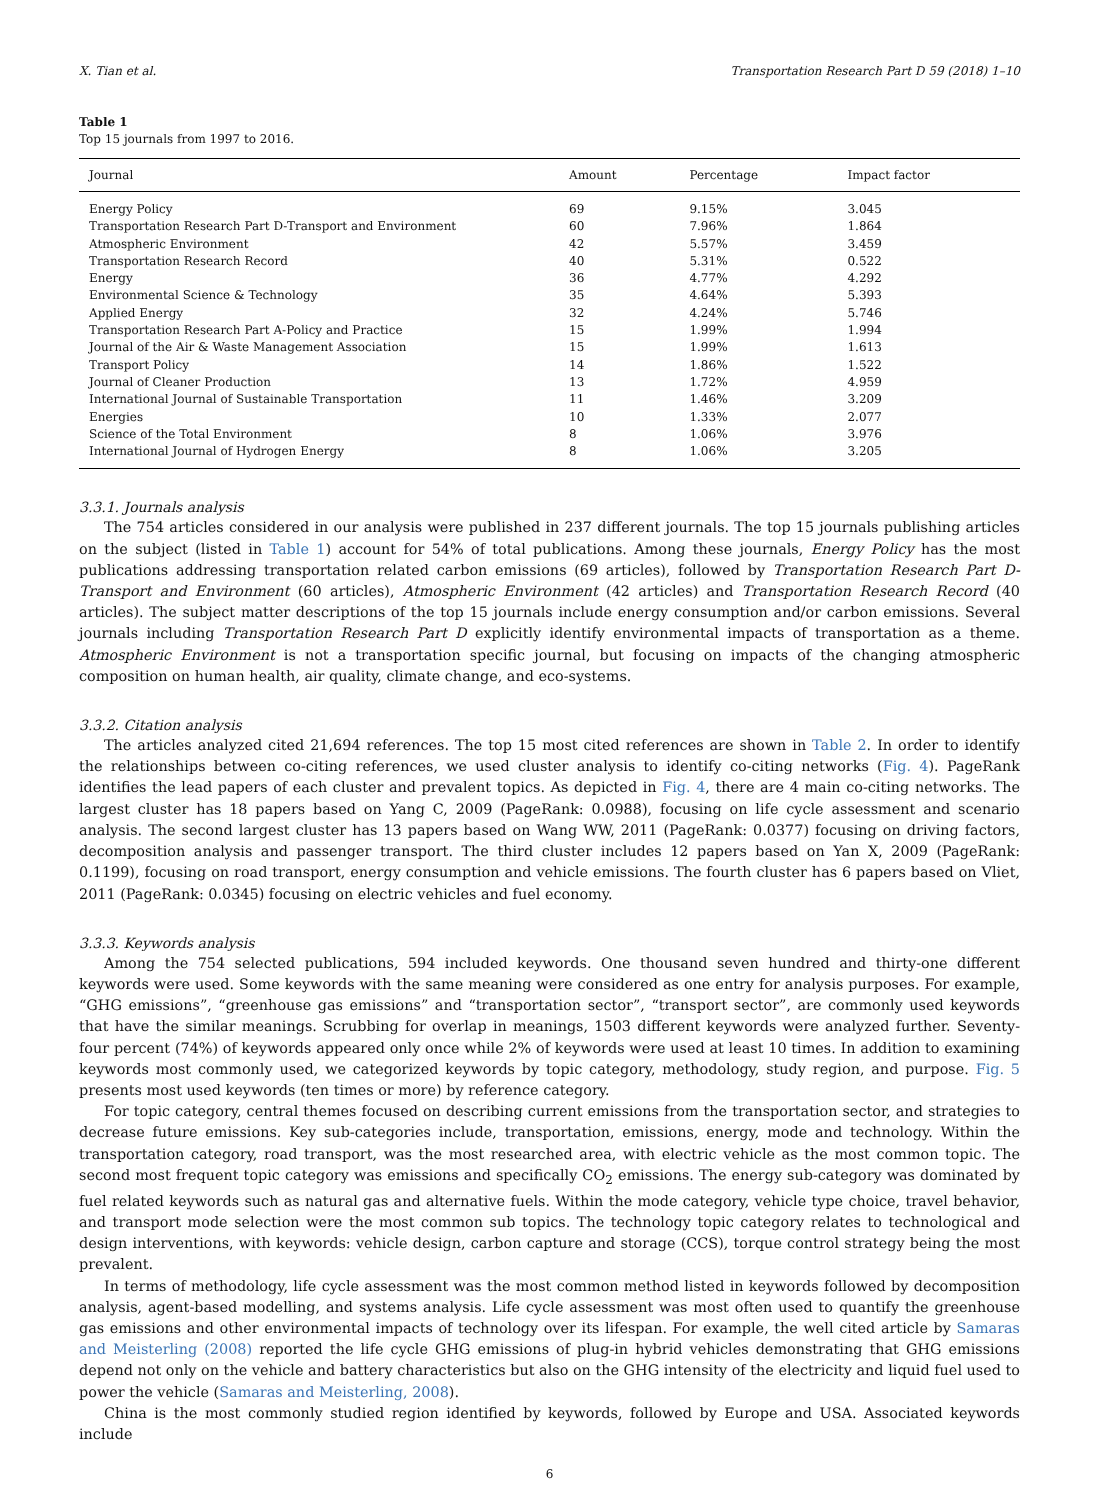X. Tian et al. Transportation Research Part D 59 (2018) 1–10
Table 1
Top 15 journals from 1997 to 2016.
| Journal | Amount | Percentage | Impact factor |
| --- | --- | --- | --- |
| Energy Policy | 69 | 9.15% | 3.045 |
| Transportation Research Part D-Transport and Environment | 60 | 7.96% | 1.864 |
| Atmospheric Environment | 42 | 5.57% | 3.459 |
| Transportation Research Record | 40 | 5.31% | 0.522 |
| Energy | 36 | 4.77% | 4.292 |
| Environmental Science & Technology | 35 | 4.64% | 5.393 |
| Applied Energy | 32 | 4.24% | 5.746 |
| Transportation Research Part A-Policy and Practice | 15 | 1.99% | 1.994 |
| Journal of the Air & Waste Management Association | 15 | 1.99% | 1.613 |
| Transport Policy | 14 | 1.86% | 1.522 |
| Journal of Cleaner Production | 13 | 1.72% | 4.959 |
| International Journal of Sustainable Transportation | 11 | 1.46% | 3.209 |
| Energies | 10 | 1.33% | 2.077 |
| Science of the Total Environment | 8 | 1.06% | 3.976 |
| International Journal of Hydrogen Energy | 8 | 1.06% | 3.205 |
3.3.1. Journals analysis
The 754 articles considered in our analysis were published in 237 different journals. The top 15 journals publishing articles on the subject (listed in Table 1) account for 54% of total publications. Among these journals, Energy Policy has the most publications addressing transportation related carbon emissions (69 articles), followed by Transportation Research Part D-Transport and Environment (60 articles), Atmospheric Environment (42 articles) and Transportation Research Record (40 articles). The subject matter descriptions of the top 15 journals include energy consumption and/or carbon emissions. Several journals including Transportation Research Part D explicitly identify environmental impacts of transportation as a theme. Atmospheric Environment is not a transportation specific journal, but focusing on impacts of the changing atmospheric composition on human health, air quality, climate change, and eco-systems.
3.3.2. Citation analysis
The articles analyzed cited 21,694 references. The top 15 most cited references are shown in Table 2. In order to identify the relationships between co-citing references, we used cluster analysis to identify co-citing networks (Fig. 4). PageRank identifies the lead papers of each cluster and prevalent topics. As depicted in Fig. 4, there are 4 main co-citing networks. The largest cluster has 18 papers based on Yang C, 2009 (PageRank: 0.0988), focusing on life cycle assessment and scenario analysis. The second largest cluster has 13 papers based on Wang WW, 2011 (PageRank: 0.0377) focusing on driving factors, decomposition analysis and passenger transport. The third cluster includes 12 papers based on Yan X, 2009 (PageRank: 0.1199), focusing on road transport, energy consumption and vehicle emissions. The fourth cluster has 6 papers based on Vliet, 2011 (PageRank: 0.0345) focusing on electric vehicles and fuel economy.
3.3.3. Keywords analysis
Among the 754 selected publications, 594 included keywords. One thousand seven hundred and thirty-one different keywords were used. Some keywords with the same meaning were considered as one entry for analysis purposes. For example, “GHG emissions”, “greenhouse gas emissions” and “transportation sector”, “transport sector”, are commonly used keywords that have the similar meanings. Scrubbing for overlap in meanings, 1503 different keywords were analyzed further. Seventy-four percent (74%) of keywords appeared only once while 2% of keywords were used at least 10 times. In addition to examining keywords most commonly used, we categorized keywords by topic category, methodology, study region, and purpose. Fig. 5 presents most used keywords (ten times or more) by reference category.
For topic category, central themes focused on describing current emissions from the transportation sector, and strategies to decrease future emissions. Key sub-categories include, transportation, emissions, energy, mode and technology. Within the transportation category, road transport, was the most researched area, with electric vehicle as the most common topic. The second most frequent topic category was emissions and specifically CO<sub>2</sub> emissions. The energy sub-category was dominated by fuel related keywords such as natural gas and alternative fuels. Within the mode category, vehicle type choice, travel behavior, and transport mode selection were the most common sub topics. The technology topic category relates to technological and design interventions, with keywords: vehicle design, carbon capture and storage (CCS), torque control strategy being the most prevalent.
In terms of methodology, life cycle assessment was the most common method listed in keywords followed by decomposition analysis, agent-based modelling, and systems analysis. Life cycle assessment was most often used to quantify the greenhouse gas emissions and other environmental impacts of technology over its lifespan. For example, the well cited article by Samaras and Meisterling (2008) reported the life cycle GHG emissions of plug-in hybrid vehicles demonstrating that GHG emissions depend not only on the vehicle and battery characteristics but also on the GHG intensity of the electricity and liquid fuel used to power the vehicle (Samaras and Meisterling, 2008).
China is the most commonly studied region identified by keywords, followed by Europe and USA. Associated keywords include
6